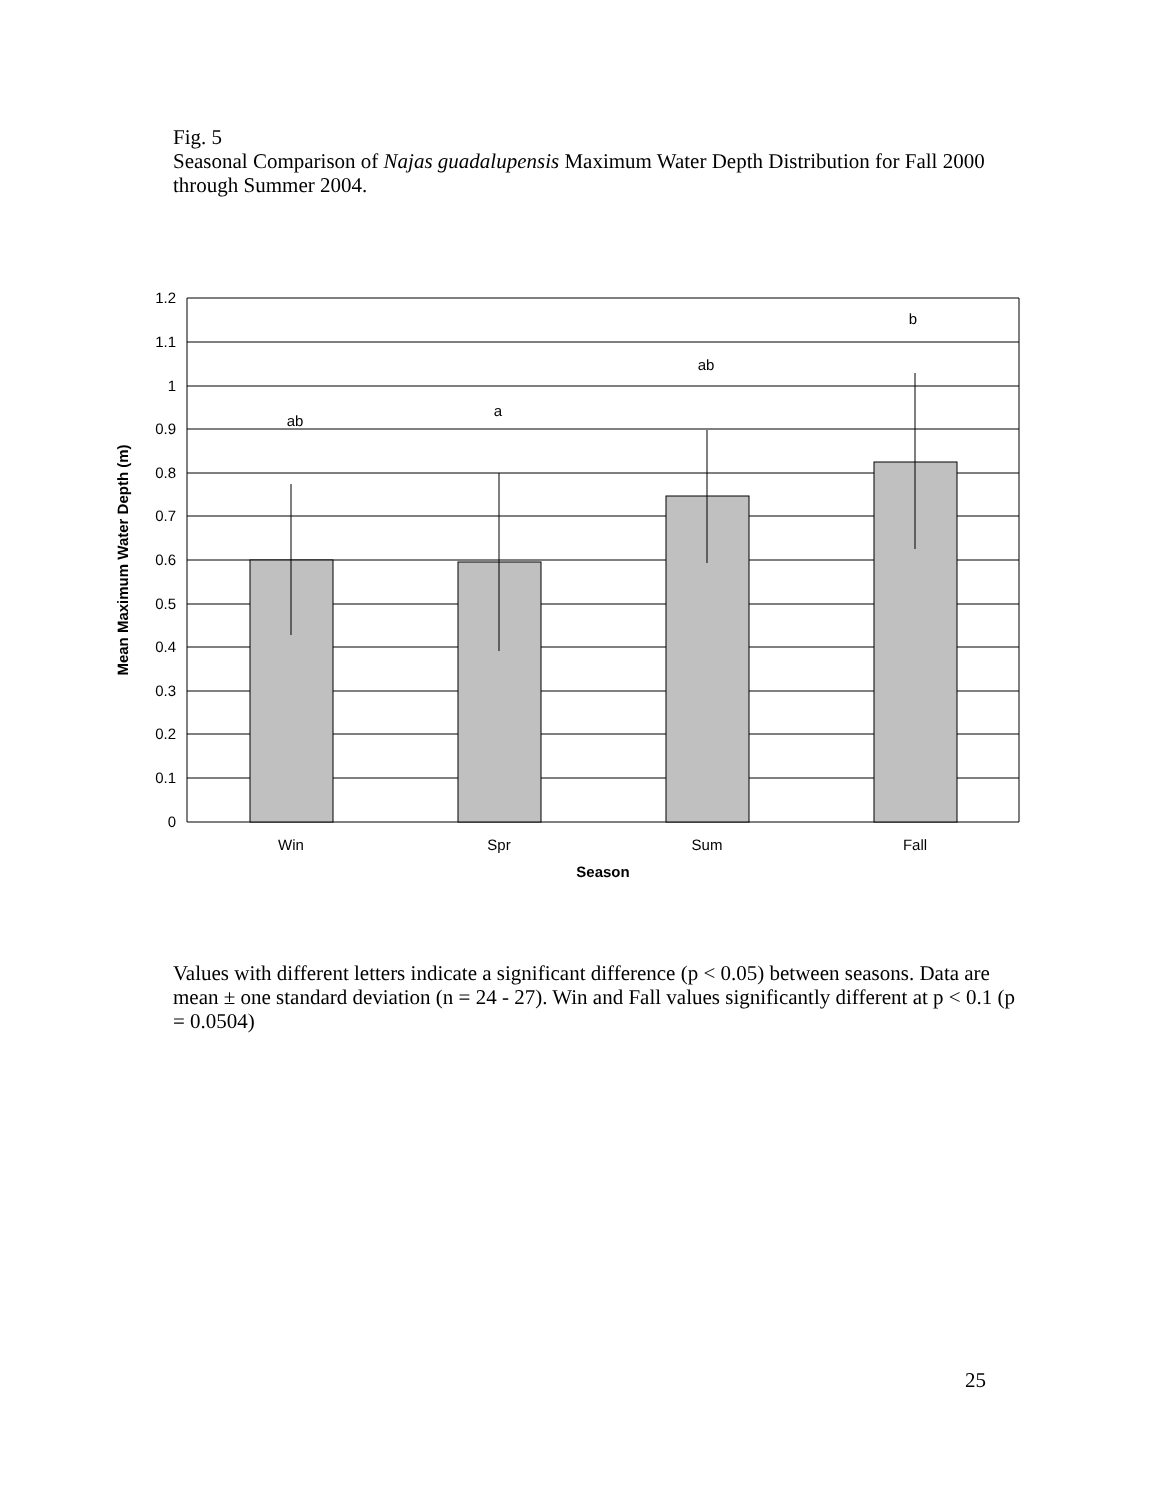Fig. 5
Seasonal Comparison of Najas guadalupensis Maximum Water Depth Distribution for Fall 2000 through Summer 2004.
1.2
1.1
1
0.9
0.8
0.7
0.6
0.5
0.4
0.3
0.2
0.1
0
ab
a
ab
b
Win
Spr
Sum
Fall
Season
Mean Maximum Water Depth (m)
Values with different letters indicate a significant difference (p < 0.05) between seasons. Data are mean ± one standard deviation (n = 24 - 27). Win and Fall values significantly different at p < 0.1 (p = 0.0504)
25